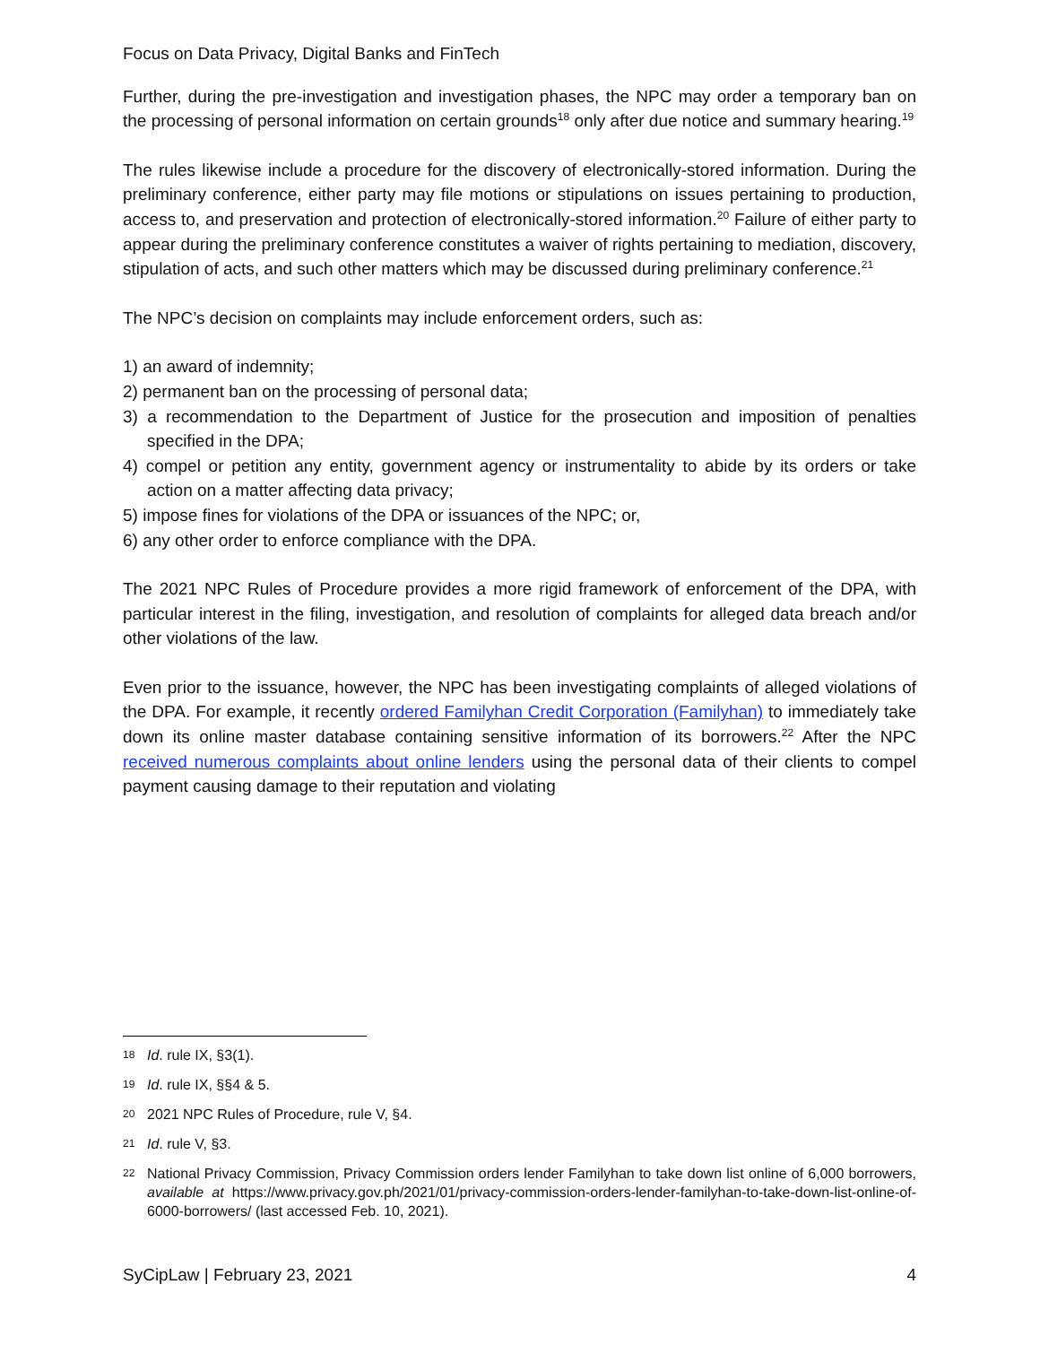Focus on Data Privacy, Digital Banks and FinTech
Further, during the pre-investigation and investigation phases, the NPC may order a temporary ban on the processing of personal information on certain grounds<sup>18</sup> only after due notice and summary hearing.<sup>19</sup>
The rules likewise include a procedure for the discovery of electronically-stored information. During the preliminary conference, either party may file motions or stipulations on issues pertaining to production, access to, and preservation and protection of electronically-stored information.<sup>20</sup> Failure of either party to appear during the preliminary conference constitutes a waiver of rights pertaining to mediation, discovery, stipulation of acts, and such other matters which may be discussed during preliminary conference.<sup>21</sup>
The NPC’s decision on complaints may include enforcement orders, such as:
1) an award of indemnity;
2) permanent ban on the processing of personal data;
3) a recommendation to the Department of Justice for the prosecution and imposition of penalties specified in the DPA;
4) compel or petition any entity, government agency or instrumentality to abide by its orders or take action on a matter affecting data privacy;
5) impose fines for violations of the DPA or issuances of the NPC; or,
6) any other order to enforce compliance with the DPA.
The 2021 NPC Rules of Procedure provides a more rigid framework of enforcement of the DPA, with particular interest in the filing, investigation, and resolution of complaints for alleged data breach and/or other violations of the law.
Even prior to the issuance, however, the NPC has been investigating complaints of alleged violations of the DPA. For example, it recently ordered Familyhan Credit Corporation (Familyhan) to immediately take down its online master database containing sensitive information of its borrowers.<sup>22</sup> After the NPC received numerous complaints about online lenders using the personal data of their clients to compel payment causing damage to their reputation and violating
18 Id. rule IX, §3(1).
19 Id. rule IX, §§4 & 5.
20 2021 NPC Rules of Procedure, rule V, §4.
21 Id. rule V, §3.
22 National Privacy Commission, Privacy Commission orders lender Familyhan to take down list online of 6,000 borrowers, available at https://www.privacy.gov.ph/2021/01/privacy-commission-orders-lender-familyhan-to-take-down-list-online-of-6000-borrowers/ (last accessed Feb. 10, 2021).
SyCipLaw | February 23, 2021 4